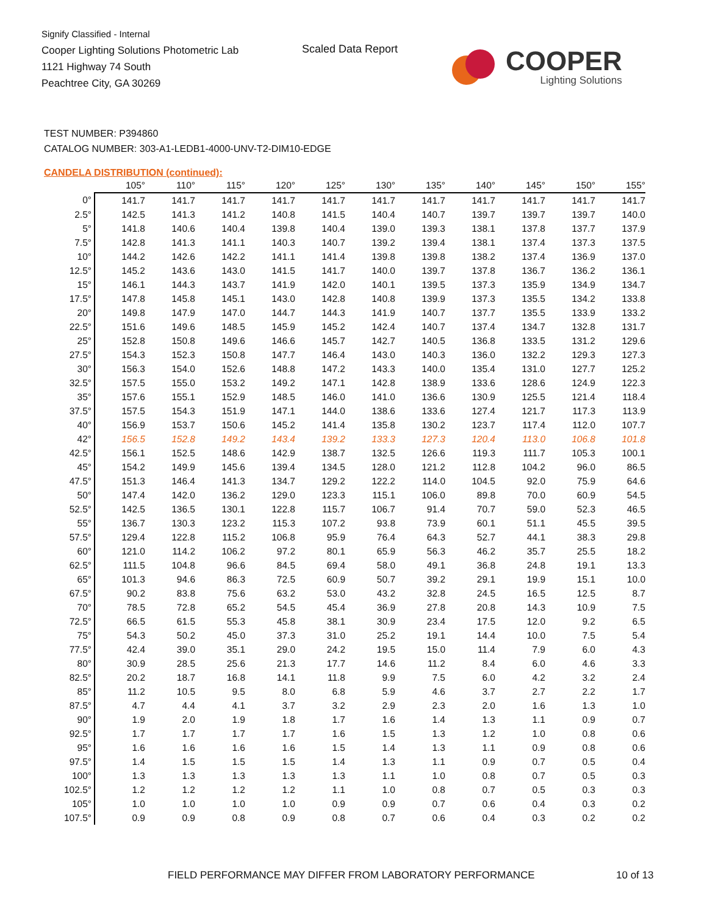Signify Classified - Internal
Cooper Lighting Solutions Photometric Lab
1121 Highway 74 South
Peachtree City, GA 30269
Scaled Data Report
COOPER
Lighting Solutions
TEST NUMBER: P394860
CATALOG NUMBER: 303-A1-LEDB1-4000-UNV-T2-DIM10-EDGE
CANDELA DISTRIBUTION (continued):
| | 105° | 110° | 115° | 120° | 125° | 130° | 135° | 140° | 145° | 150° | 155° |
| --- | --- | --- | --- | --- | --- | --- | --- | --- | --- | --- | --- |
| 0° | 141.7 | 141.7 | 141.7 | 141.7 | 141.7 | 141.7 | 141.7 | 141.7 | 141.7 | 141.7 | 141.7 |
| 2.5° | 142.5 | 141.3 | 141.2 | 140.8 | 141.5 | 140.4 | 140.7 | 139.7 | 139.7 | 139.7 | 140.0 |
| 5° | 141.8 | 140.6 | 140.4 | 139.8 | 140.4 | 139.0 | 139.3 | 138.1 | 137.8 | 137.7 | 137.9 |
| 7.5° | 142.8 | 141.3 | 141.1 | 140.3 | 140.7 | 139.2 | 139.4 | 138.1 | 137.4 | 137.3 | 137.5 |
| 10° | 144.2 | 142.6 | 142.2 | 141.1 | 141.4 | 139.8 | 139.8 | 138.2 | 137.4 | 136.9 | 137.0 |
| 12.5° | 145.2 | 143.6 | 143.0 | 141.5 | 141.7 | 140.0 | 139.7 | 137.8 | 136.7 | 136.2 | 136.1 |
| 15° | 146.1 | 144.3 | 143.7 | 141.9 | 142.0 | 140.1 | 139.5 | 137.3 | 135.9 | 134.9 | 134.7 |
| 17.5° | 147.8 | 145.8 | 145.1 | 143.0 | 142.8 | 140.8 | 139.9 | 137.3 | 135.5 | 134.2 | 133.8 |
| 20° | 149.8 | 147.9 | 147.0 | 144.7 | 144.3 | 141.9 | 140.7 | 137.7 | 135.5 | 133.9 | 133.2 |
| 22.5° | 151.6 | 149.6 | 148.5 | 145.9 | 145.2 | 142.4 | 140.7 | 137.4 | 134.7 | 132.8 | 131.7 |
| 25° | 152.8 | 150.8 | 149.6 | 146.6 | 145.7 | 142.7 | 140.5 | 136.8 | 133.5 | 131.2 | 129.6 |
| 27.5° | 154.3 | 152.3 | 150.8 | 147.7 | 146.4 | 143.0 | 140.3 | 136.0 | 132.2 | 129.3 | 127.3 |
| 30° | 156.3 | 154.0 | 152.6 | 148.8 | 147.2 | 143.3 | 140.0 | 135.4 | 131.0 | 127.7 | 125.2 |
| 32.5° | 157.5 | 155.0 | 153.2 | 149.2 | 147.1 | 142.8 | 138.9 | 133.6 | 128.6 | 124.9 | 122.3 |
| 35° | 157.6 | 155.1 | 152.9 | 148.5 | 146.0 | 141.0 | 136.6 | 130.9 | 125.5 | 121.4 | 118.4 |
| 37.5° | 157.5 | 154.3 | 151.9 | 147.1 | 144.0 | 138.6 | 133.6 | 127.4 | 121.7 | 117.3 | 113.9 |
| 40° | 156.9 | 153.7 | 150.6 | 145.2 | 141.4 | 135.8 | 130.2 | 123.7 | 117.4 | 112.0 | 107.7 |
| 42° | 156.5 | 152.8 | 149.2 | 143.4 | 139.2 | 133.3 | 127.3 | 120.4 | 113.0 | 106.8 | 101.8 |
| 42.5° | 156.1 | 152.5 | 148.6 | 142.9 | 138.7 | 132.5 | 126.6 | 119.3 | 111.7 | 105.3 | 100.1 |
| 45° | 154.2 | 149.9 | 145.6 | 139.4 | 134.5 | 128.0 | 121.2 | 112.8 | 104.2 | 96.0 | 86.5 |
| 47.5° | 151.3 | 146.4 | 141.3 | 134.7 | 129.2 | 122.2 | 114.0 | 104.5 | 92.0 | 75.9 | 64.6 |
| 50° | 147.4 | 142.0 | 136.2 | 129.0 | 123.3 | 115.1 | 106.0 | 89.8 | 70.0 | 60.9 | 54.5 |
| 52.5° | 142.5 | 136.5 | 130.1 | 122.8 | 115.7 | 106.7 | 91.4 | 70.7 | 59.0 | 52.3 | 46.5 |
| 55° | 136.7 | 130.3 | 123.2 | 115.3 | 107.2 | 93.8 | 73.9 | 60.1 | 51.1 | 45.5 | 39.5 |
| 57.5° | 129.4 | 122.8 | 115.2 | 106.8 | 95.9 | 76.4 | 64.3 | 52.7 | 44.1 | 38.3 | 29.8 |
| 60° | 121.0 | 114.2 | 106.2 | 97.2 | 80.1 | 65.9 | 56.3 | 46.2 | 35.7 | 25.5 | 18.2 |
| 62.5° | 111.5 | 104.8 | 96.6 | 84.5 | 69.4 | 58.0 | 49.1 | 36.8 | 24.8 | 19.1 | 13.3 |
| 65° | 101.3 | 94.6 | 86.3 | 72.5 | 60.9 | 50.7 | 39.2 | 29.1 | 19.9 | 15.1 | 10.0 |
| 67.5° | 90.2 | 83.8 | 75.6 | 63.2 | 53.0 | 43.2 | 32.8 | 24.5 | 16.5 | 12.5 | 8.7 |
| 70° | 78.5 | 72.8 | 65.2 | 54.5 | 45.4 | 36.9 | 27.8 | 20.8 | 14.3 | 10.9 | 7.5 |
| 72.5° | 66.5 | 61.5 | 55.3 | 45.8 | 38.1 | 30.9 | 23.4 | 17.5 | 12.0 | 9.2 | 6.5 |
| 75° | 54.3 | 50.2 | 45.0 | 37.3 | 31.0 | 25.2 | 19.1 | 14.4 | 10.0 | 7.5 | 5.4 |
| 77.5° | 42.4 | 39.0 | 35.1 | 29.0 | 24.2 | 19.5 | 15.0 | 11.4 | 7.9 | 6.0 | 4.3 |
| 80° | 30.9 | 28.5 | 25.6 | 21.3 | 17.7 | 14.6 | 11.2 | 8.4 | 6.0 | 4.6 | 3.3 |
| 82.5° | 20.2 | 18.7 | 16.8 | 14.1 | 11.8 | 9.9 | 7.5 | 6.0 | 4.2 | 3.2 | 2.4 |
| 85° | 11.2 | 10.5 | 9.5 | 8.0 | 6.8 | 5.9 | 4.6 | 3.7 | 2.7 | 2.2 | 1.7 |
| 87.5° | 4.7 | 4.4 | 4.1 | 3.7 | 3.2 | 2.9 | 2.3 | 2.0 | 1.6 | 1.3 | 1.0 |
| 90° | 1.9 | 2.0 | 1.9 | 1.8 | 1.7 | 1.6 | 1.4 | 1.3 | 1.1 | 0.9 | 0.7 |
| 92.5° | 1.7 | 1.7 | 1.7 | 1.7 | 1.6 | 1.5 | 1.3 | 1.2 | 1.0 | 0.8 | 0.6 |
| 95° | 1.6 | 1.6 | 1.6 | 1.6 | 1.5 | 1.4 | 1.3 | 1.1 | 0.9 | 0.8 | 0.6 |
| 97.5° | 1.4 | 1.5 | 1.5 | 1.5 | 1.4 | 1.3 | 1.1 | 0.9 | 0.7 | 0.5 | 0.4 |
| 100° | 1.3 | 1.3 | 1.3 | 1.3 | 1.3 | 1.1 | 1.0 | 0.8 | 0.7 | 0.5 | 0.3 |
| 102.5° | 1.2 | 1.2 | 1.2 | 1.2 | 1.1 | 1.0 | 0.8 | 0.7 | 0.5 | 0.3 | 0.3 |
| 105° | 1.0 | 1.0 | 1.0 | 1.0 | 0.9 | 0.9 | 0.7 | 0.6 | 0.4 | 0.3 | 0.2 |
| 107.5° | 0.9 | 0.9 | 0.8 | 0.9 | 0.8 | 0.7 | 0.6 | 0.4 | 0.3 | 0.2 | 0.2 |
FIELD PERFORMANCE MAY DIFFER FROM LABORATORY PERFORMANCE
10 of 13